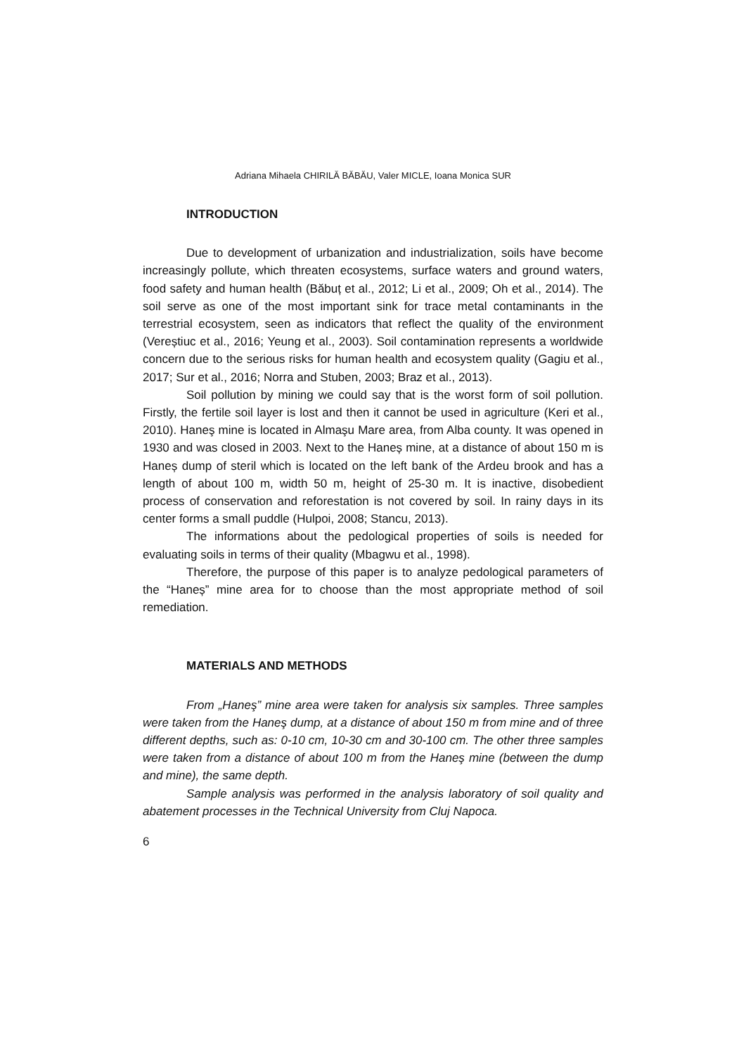Adriana Mihaela CHIRILĂ BĂBĂU, Valer MICLE, Ioana Monica SUR
INTRODUCTION
Due to development of urbanization and industrialization, soils have become increasingly pollute, which threaten ecosystems, surface waters and ground waters, food safety and human health (Băbuț et al., 2012; Li et al., 2009; Oh et al., 2014). The soil serve as one of the most important sink for trace metal contaminants in the terrestrial ecosystem, seen as indicators that reflect the quality of the environment (Vereștiuc et al., 2016; Yeung et al., 2003). Soil contamination represents a worldwide concern due to the serious risks for human health and ecosystem quality (Gagiu et al., 2017; Sur et al., 2016; Norra and Stuben, 2003; Braz et al., 2013).
Soil pollution by mining we could say that is the worst form of soil pollution. Firstly, the fertile soil layer is lost and then it cannot be used in agriculture (Keri et al., 2010). Haneş mine is located in Almaşu Mare area, from Alba county. It was opened in 1930 and was closed in 2003. Next to the Haneș mine, at a distance of about 150 m is Haneș dump of steril which is located on the left bank of the Ardeu brook and has a length of about 100 m, width 50 m, height of 25-30 m. It is inactive, disobedient process of conservation and reforestation is not covered by soil. In rainy days in its center forms a small puddle (Hulpoi, 2008; Stancu, 2013).
The informations about the pedological properties of soils is needed for evaluating soils in terms of their quality (Mbagwu et al., 1998).
Therefore, the purpose of this paper is to analyze pedological parameters of the “Haneș” mine area for to choose than the most appropriate method of soil remediation.
MATERIALS AND METHODS
From „Haneş” mine area were taken for analysis six samples. Three samples were taken from the Haneş dump, at a distance of about 150 m from mine and of three different depths, such as: 0-10 cm, 10-30 cm and 30-100 cm. The other three samples were taken from a distance of about 100 m from the Haneş mine (between the dump and mine), the same depth.
Sample analysis was performed in the analysis laboratory of soil quality and abatement processes in the Technical University from Cluj Napoca.
6